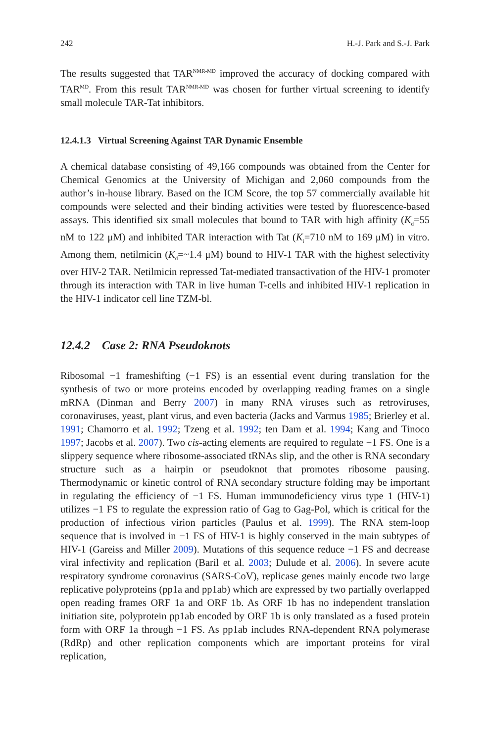242 H.-J. Park and S.-J. Park
The results suggested that TAR<sup>NMR-MD</sup> improved the accuracy of docking compared with TAR<sup>MD</sup>. From this result TAR<sup>NMR-MD</sup> was chosen for further virtual screening to identify small molecule TAR-Tat inhibitors.
12.4.1.3 Virtual Screening Against TAR Dynamic Ensemble
A chemical database consisting of 49,166 compounds was obtained from the Center for Chemical Genomics at the University of Michigan and 2,060 compounds from the author’s in-house library. Based on the ICM Score, the top 57 commercially available hit compounds were selected and their binding activities were tested by fluorescence-based assays. This identified six small molecules that bound to TAR with high affinity (K<sub>d</sub>=55 nM to 122 μM) and inhibited TAR interaction with Tat (K<sub>i</sub>=710 nM to 169 μM) in vitro. Among them, netilmicin (K<sub>d</sub>=~1.4 μM) bound to HIV-1 TAR with the highest selectivity over HIV-2 TAR. Netilmicin repressed Tat-mediated transactivation of the HIV-1 promoter through its interaction with TAR in live human T-cells and inhibited HIV-1 replication in the HIV-1 indicator cell line TZM-bl.
12.4.2 Case 2: RNA Pseudoknots
Ribosomal −1 frameshifting (−1 FS) is an essential event during translation for the synthesis of two or more proteins encoded by overlapping reading frames on a single mRNA (Dinman and Berry 2007) in many RNA viruses such as retroviruses, coronaviruses, yeast, plant virus, and even bacteria (Jacks and Varmus 1985; Brierley et al. 1991; Chamorro et al. 1992; Tzeng et al. 1992; ten Dam et al. 1994; Kang and Tinoco 1997; Jacobs et al. 2007). Two cis-acting elements are required to regulate −1 FS. One is a slippery sequence where ribosome-associated tRNAs slip, and the other is RNA secondary structure such as a hairpin or pseudoknot that promotes ribosome pausing. Thermodynamic or kinetic control of RNA secondary structure folding may be important in regulating the efficiency of −1 FS. Human immunodeficiency virus type 1 (HIV-1) utilizes −1 FS to regulate the expression ratio of Gag to Gag-Pol, which is critical for the production of infectious virion particles (Paulus et al. 1999). The RNA stem-loop sequence that is involved in −1 FS of HIV-1 is highly conserved in the main subtypes of HIV-1 (Gareiss and Miller 2009). Mutations of this sequence reduce −1 FS and decrease viral infectivity and replication (Baril et al. 2003; Dulude et al. 2006). In severe acute respiratory syndrome coronavirus (SARS-CoV), replicase genes mainly encode two large replicative polyproteins (pp1a and pp1ab) which are expressed by two partially overlapped open reading frames ORF 1a and ORF 1b. As ORF 1b has no independent translation initiation site, polyprotein pp1ab encoded by ORF 1b is only translated as a fused protein form with ORF 1a through −1 FS. As pp1ab includes RNA-dependent RNA polymerase (RdRp) and other replication components which are important proteins for viral replication,